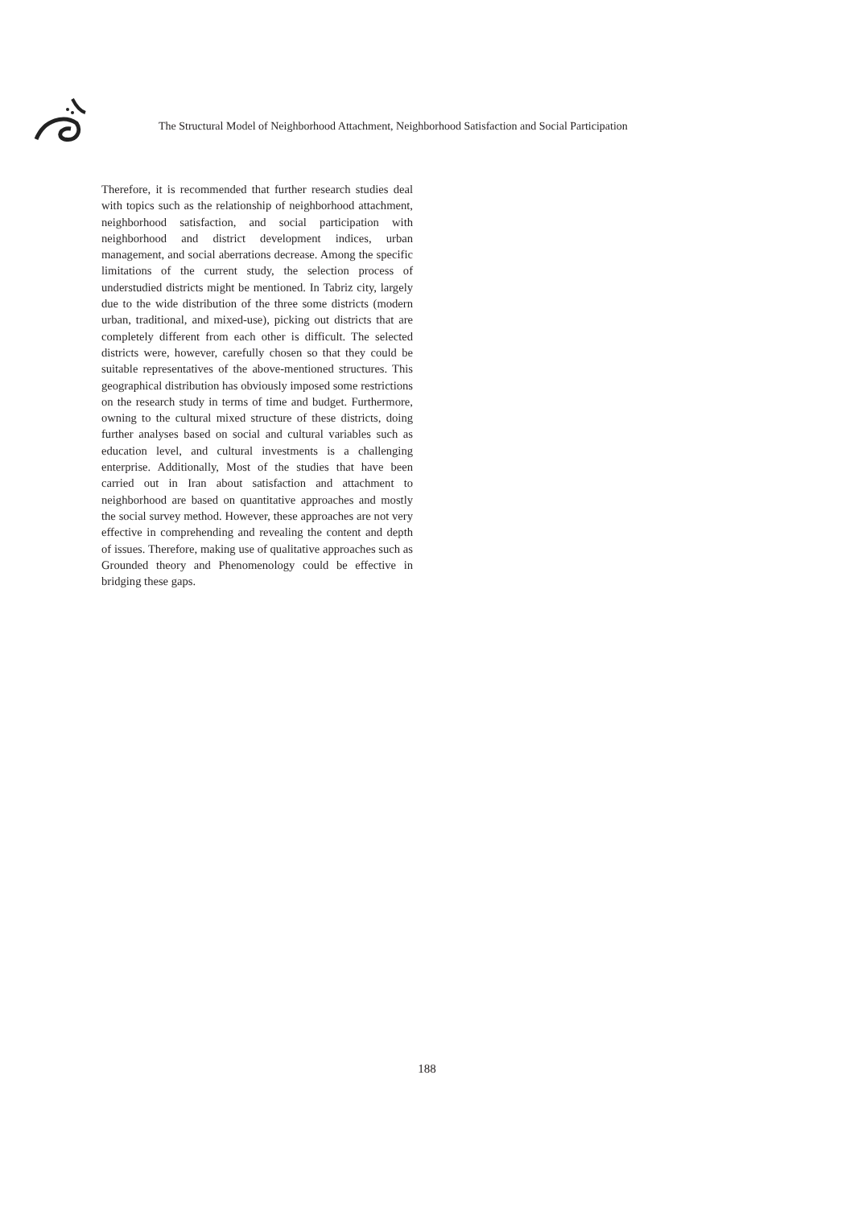The Structural Model of Neighborhood Attachment, Neighborhood Satisfaction and Social Participation
Therefore, it is recommended that further research studies deal with topics such as the relationship of neighborhood attachment, neighborhood satisfaction, and social participation with neighborhood and district development indices, urban management, and social aberrations decrease. Among the specific limitations of the current study, the selection process of understudied districts might be mentioned. In Tabriz city, largely due to the wide distribution of the three some districts (modern urban, traditional, and mixed-use), picking out districts that are completely different from each other is difficult. The selected districts were, however, carefully chosen so that they could be suitable representatives of the above-mentioned structures. This geographical distribution has obviously imposed some restrictions on the research study in terms of time and budget. Furthermore, owning to the cultural mixed structure of these districts, doing further analyses based on social and cultural variables such as education level, and cultural investments is a challenging enterprise. Additionally, Most of the studies that have been carried out in Iran about satisfaction and attachment to neighborhood are based on quantitative approaches and mostly the social survey method. However, these approaches are not very effective in comprehending and revealing the content and depth of issues. Therefore, making use of qualitative approaches such as Grounded theory and Phenomenology could be effective in bridging these gaps.
188